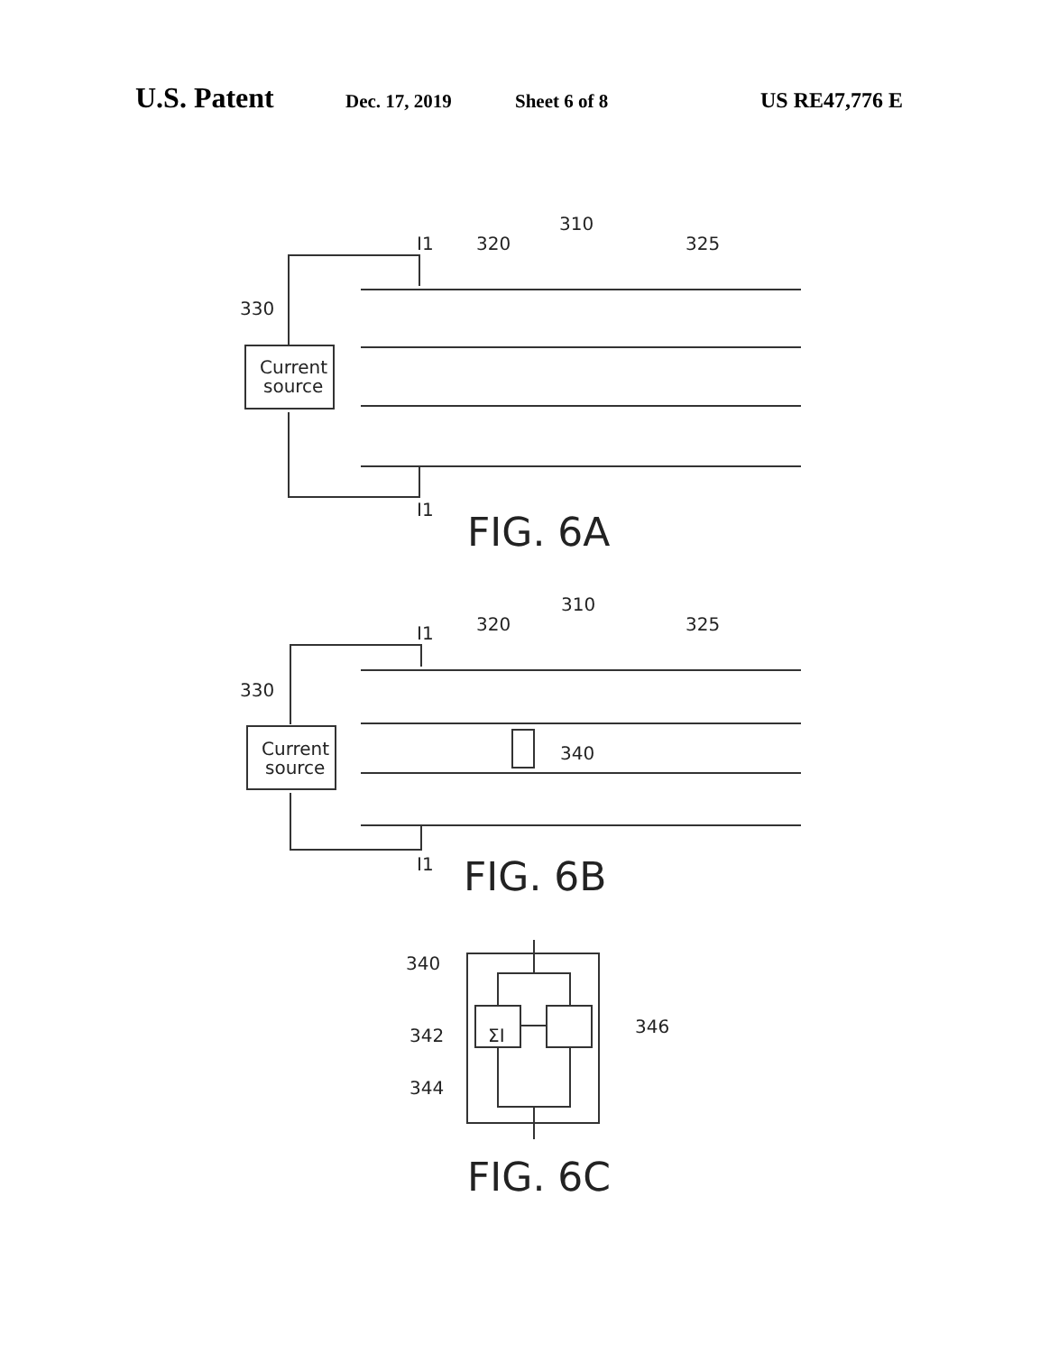U.S. Patent Dec. 17, 2019 Sheet 6 of 8 US RE47,776 E
310
320
325
330
I1
I1
Current
source
FIG. 6A
310
320
325
330
I1
I1
Current
source
340
FIG. 6B
340
342
344
346
ΣI
FIG. 6C